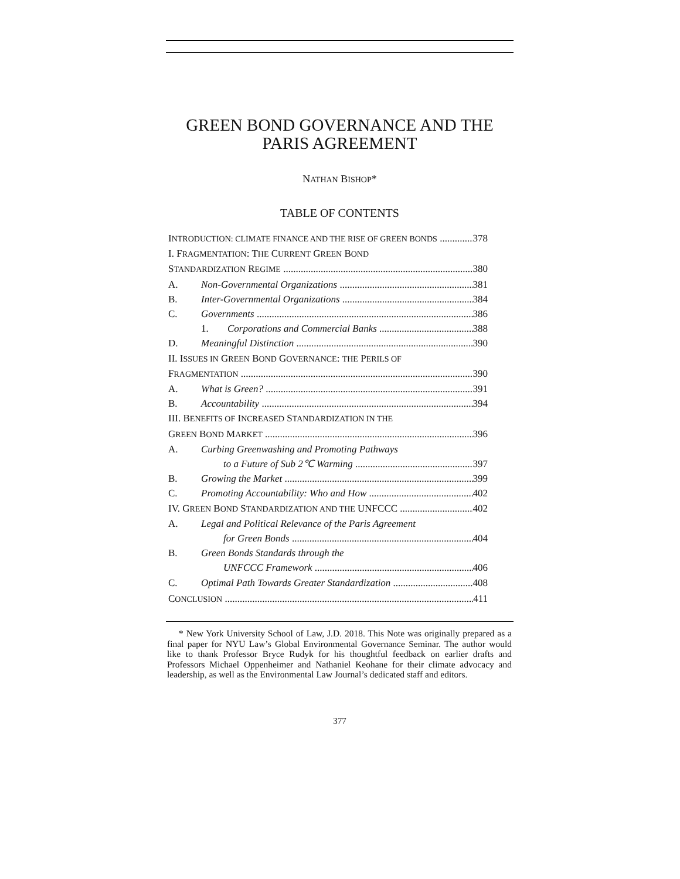GREEN BOND GOVERNANCE AND THE PARIS AGREEMENT
NATHAN BISHOP*
TABLE OF CONTENTS
INTRODUCTION: CLIMATE FINANCE AND THE RISE OF GREEN BONDS 378
I. FRAGMENTATION: THE CURRENT GREEN BOND
STANDARDIZATION REGIME 380
A. Non-Governmental Organizations 381
B. Inter-Governmental Organizations 384
C. Governments 386
1. Corporations and Commercial Banks 388
D. Meaningful Distinction 390
II. ISSUES IN GREEN BOND GOVERNANCE: THE PERILS OF
FRAGMENTATION 390
A. What is Green? 391
B. Accountability 394
III. BENEFITS OF INCREASED STANDARDIZATION IN THE
GREEN BOND MARKET 396
A. Curbing Greenwashing and Promoting Pathways
to a Future of Sub 2℃ Warming 397
B. Growing the Market 399
C. Promoting Accountability: Who and How 402
IV. GREEN BOND STANDARDIZATION AND THE UNFCCC 402
A. Legal and Political Relevance of the Paris Agreement
for Green Bonds 404
B. Green Bonds Standards through the
UNFCCC Framework 406
C. Optimal Path Towards Greater Standardization 408
CONCLUSION 411
* New York University School of Law, J.D. 2018. This Note was originally prepared as a final paper for NYU Law’s Global Environmental Governance Seminar. The author would like to thank Professor Bryce Rudyk for his thoughtful feedback on earlier drafts and Professors Michael Oppenheimer and Nathaniel Keohane for their climate advocacy and leadership, as well as the Environmental Law Journal’s dedicated staff and editors.
377